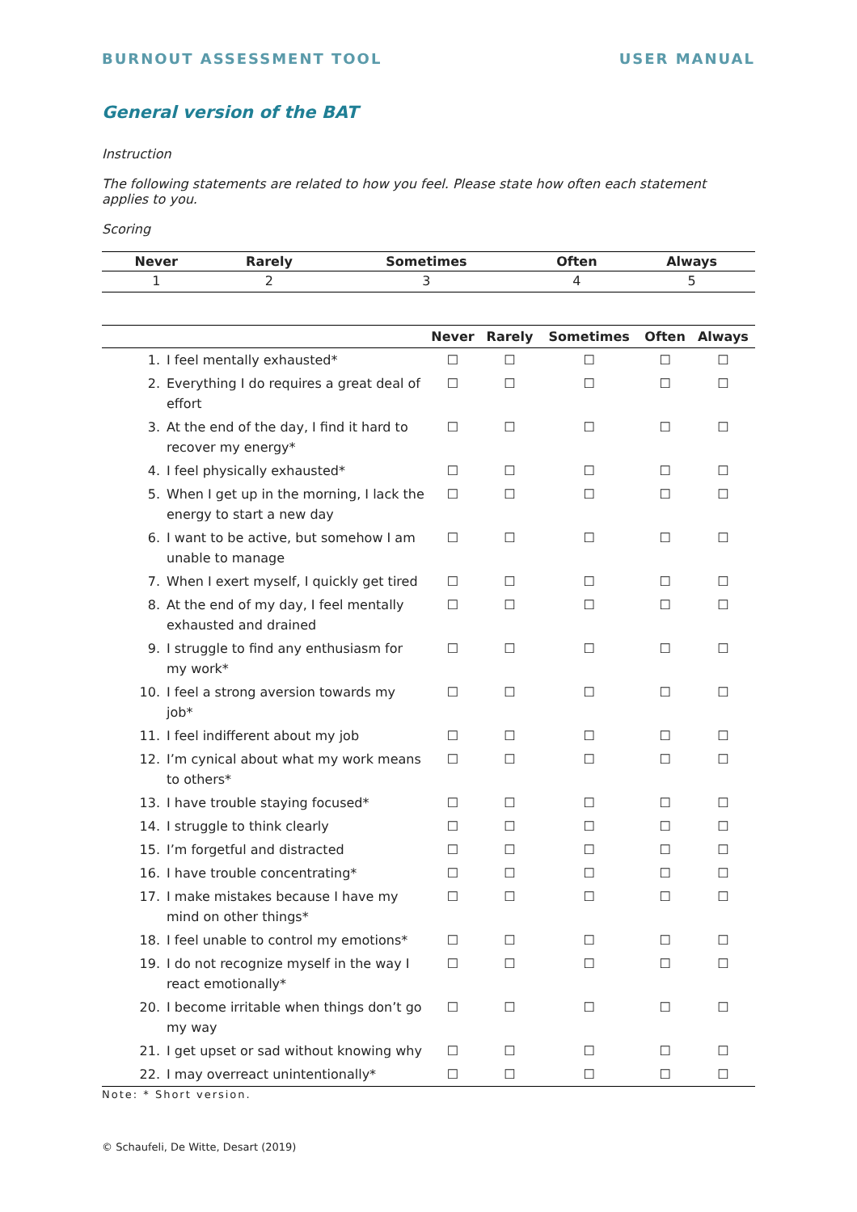BURNOUT ASSESSMENT TOOL USER MANUAL
General version of the BAT
Instruction
The following statements are related to how you feel. Please state how often each statement applies to you.
Scoring
| Never | Rarely | Sometimes | Often | Always |
| --- | --- | --- | --- | --- |
| 1 | 2 | 3 | 4 | 5 |
| | | Never | Rarely | Sometimes | Often | Always |
| --- | --- | --- | --- | --- | --- | --- |
| 1. | I feel mentally exhausted* | ☐ | ☐ | ☐ | ☐ | ☐ |
| 2. | Everything I do requires a great deal of effort | ☐ | ☐ | ☐ | ☐ | ☐ |
| 3. | At the end of the day, I find it hard to recover my energy* | ☐ | ☐ | ☐ | ☐ | ☐ |
| 4. | I feel physically exhausted* | ☐ | ☐ | ☐ | ☐ | ☐ |
| 5. | When I get up in the morning, I lack the energy to start a new day | ☐ | ☐ | ☐ | ☐ | ☐ |
| 6. | I want to be active, but somehow I am unable to manage | ☐ | ☐ | ☐ | ☐ | ☐ |
| 7. | When I exert myself, I quickly get tired | ☐ | ☐ | ☐ | ☐ | ☐ |
| 8. | At the end of my day, I feel mentally exhausted and drained | ☐ | ☐ | ☐ | ☐ | ☐ |
| 9. | I struggle to find any enthusiasm for my work* | ☐ | ☐ | ☐ | ☐ | ☐ |
| 10. | I feel a strong aversion towards my job* | ☐ | ☐ | ☐ | ☐ | ☐ |
| 11. | I feel indifferent about my job | ☐ | ☐ | ☐ | ☐ | ☐ |
| 12. | I’m cynical about what my work means to others* | ☐ | ☐ | ☐ | ☐ | ☐ |
| 13. | I have trouble staying focused* | ☐ | ☐ | ☐ | ☐ | ☐ |
| 14. | I struggle to think clearly | ☐ | ☐ | ☐ | ☐ | ☐ |
| 15. | I’m forgetful and distracted | ☐ | ☐ | ☐ | ☐ | ☐ |
| 16. | I have trouble concentrating* | ☐ | ☐ | ☐ | ☐ | ☐ |
| 17. | I make mistakes because I have my mind on other things* | ☐ | ☐ | ☐ | ☐ | ☐ |
| 18. | I feel unable to control my emotions* | ☐ | ☐ | ☐ | ☐ | ☐ |
| 19. | I do not recognize myself in the way I react emotionally* | ☐ | ☐ | ☐ | ☐ | ☐ |
| 20. | I become irritable when things don’t go my way | ☐ | ☐ | ☐ | ☐ | ☐ |
| 21. | I get upset or sad without knowing why | ☐ | ☐ | ☐ | ☐ | ☐ |
| 22. | I may overreact unintentionally* | ☐ | ☐ | ☐ | ☐ | ☐ |
Note: * Short version.
© Schaufeli, De Witte, Desart (2019)